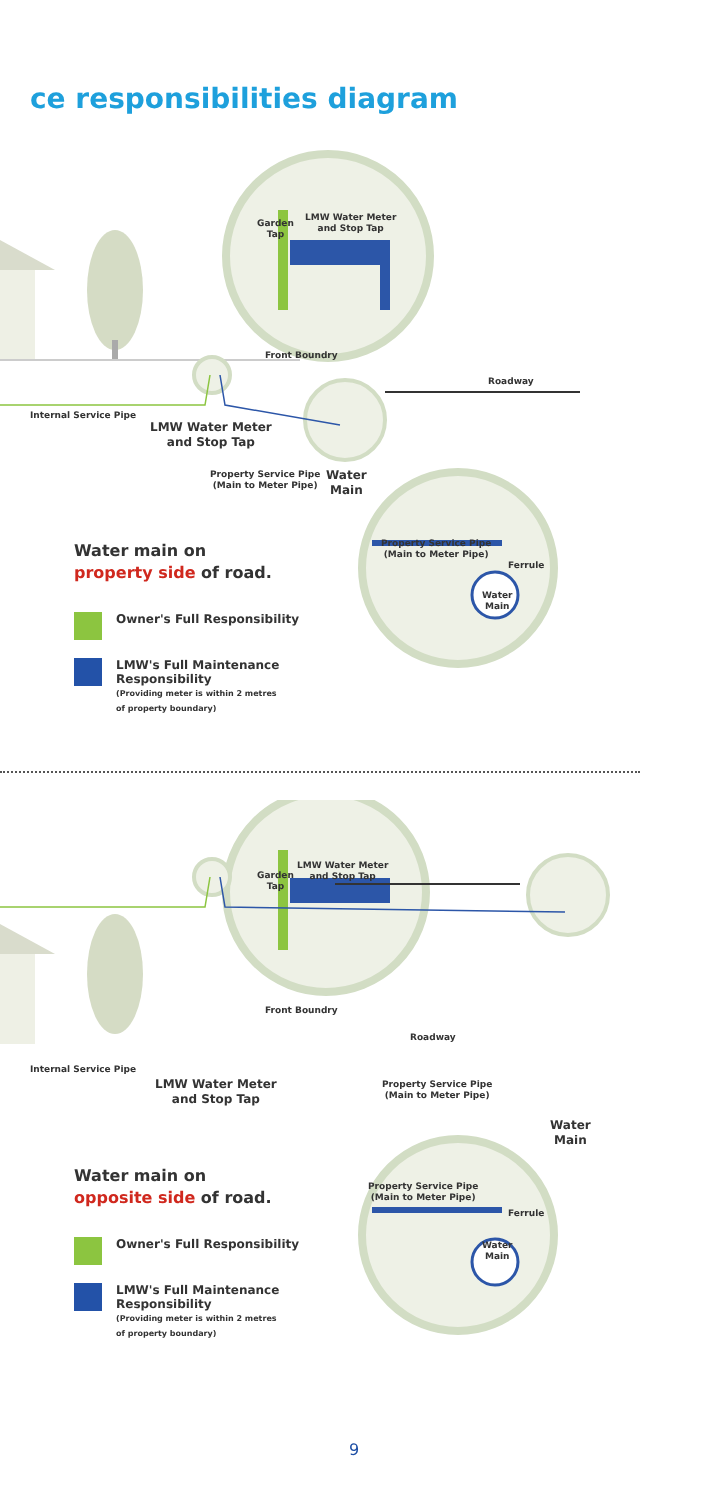ce responsibilities diagram
Garden
Tap
LMW Water Meter
and Stop Tap
Front Boundry
Roadway
Internal Service Pipe
LMW Water Meter
and Stop Tap
Property Service Pipe
(Main to Meter Pipe)
Water
Main
Property Service Pipe
(Main to Meter Pipe)
Ferrule
Water
Main
Water main on
property side of road.
Owner's Full Responsibility
LMW's Full Maintenance
Responsibility
(Providing meter is within 2 metres
of property boundary)
Garden
Tap
LMW Water Meter
and Stop Tap
Front Boundry
Roadway
Internal Service Pipe
LMW Water Meter
and Stop Tap
Property Service Pipe
(Main to Meter Pipe)
Water
Main
Property Service Pipe
(Main to Meter Pipe)
Ferrule
Water
Main
Water main on
opposite side of road.
Owner's Full Responsibility
LMW's Full Maintenance
Responsibility
(Providing meter is within 2 metres
of property boundary)
9